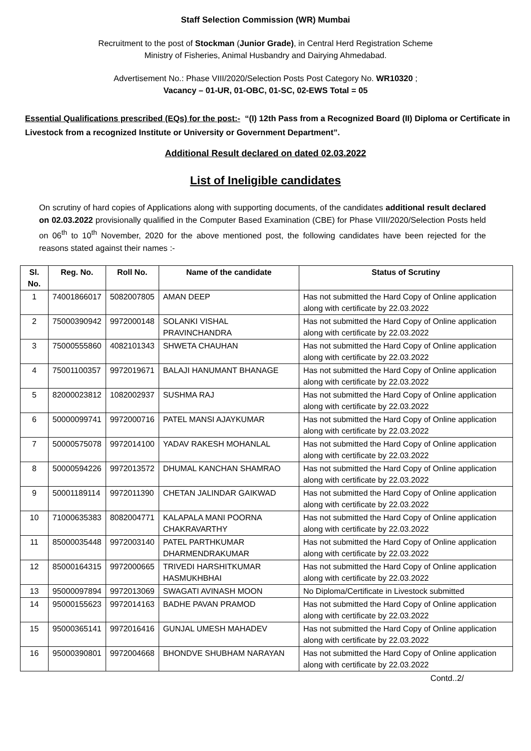Staff Selection Commission (WR) Mumbai
Recruitment to the post of Stockman (Junior Grade), in Central Herd Registration Scheme
Ministry of Fisheries, Animal Husbandry and Dairying Ahmedabad.
Advertisement No.: Phase VIII/2020/Selection Posts Post Category No. WR10320 ;
Vacancy – 01-UR, 01-OBC, 01-SC, 02-EWS Total = 05
Essential Qualifications prescribed (EQs) for the post:- “(I) 12th Pass from a Recognized Board (II) Diploma or Certificate in Livestock from a recognized Institute or University or Government Department”.
Additional Result declared on dated 02.03.2022
List of Ineligible candidates
On scrutiny of hard copies of Applications along with supporting documents, of the candidates additional result declared on 02.03.2022 provisionally qualified in the Computer Based Examination (CBE) for Phase VIII/2020/Selection Posts held on 06<sup>th</sup> to 10<sup>th</sup> November, 2020 for the above mentioned post, the following candidates have been rejected for the reasons stated against their names :-
| Sl. No. | Reg. No. | Roll No. | Name of the candidate | Status of Scrutiny |
| --- | --- | --- | --- | --- |
| 1 | 74001866017 | 5082007805 | AMAN DEEP | Has not submitted the Hard Copy of Online application along with certificate by 22.03.2022 |
| 2 | 75000390942 | 9972000148 | SOLANKI VISHAL PRAVINCHANDRA | Has not submitted the Hard Copy of Online application along with certificate by 22.03.2022 |
| 3 | 75000555860 | 4082101343 | SHWETA CHAUHAN | Has not submitted the Hard Copy of Online application along with certificate by 22.03.2022 |
| 4 | 75001100357 | 9972019671 | BALAJI HANUMANT BHANAGE | Has not submitted the Hard Copy of Online application along with certificate by 22.03.2022 |
| 5 | 82000023812 | 1082002937 | SUSHMA RAJ | Has not submitted the Hard Copy of Online application along with certificate by 22.03.2022 |
| 6 | 50000099741 | 9972000716 | PATEL MANSI AJAYKUMAR | Has not submitted the Hard Copy of Online application along with certificate by 22.03.2022 |
| 7 | 50000575078 | 9972014100 | YADAV RAKESH MOHANLAL | Has not submitted the Hard Copy of Online application along with certificate by 22.03.2022 |
| 8 | 50000594226 | 9972013572 | DHUMAL KANCHAN SHAMRAO | Has not submitted the Hard Copy of Online application along with certificate by 22.03.2022 |
| 9 | 50001189114 | 9972011390 | CHETAN JALINDAR GAIKWAD | Has not submitted the Hard Copy of Online application along with certificate by 22.03.2022 |
| 10 | 71000635383 | 8082004771 | KALAPALA MANI POORNA CHAKRAVARTHY | Has not submitted the Hard Copy of Online application along with certificate by 22.03.2022 |
| 11 | 85000035448 | 9972003140 | PATEL PARTHKUMAR DHARMENDRAKUMAR | Has not submitted the Hard Copy of Online application along with certificate by 22.03.2022 |
| 12 | 85000164315 | 9972000665 | TRIVEDI HARSHITKUMAR HASMUKHBHAI | Has not submitted the Hard Copy of Online application along with certificate by 22.03.2022 |
| 13 | 95000097894 | 9972013069 | SWAGATI AVINASH MOON | No Diploma/Certificate in Livestock submitted |
| 14 | 95000155623 | 9972014163 | BADHE PAVAN PRAMOD | Has not submitted the Hard Copy of Online application along with certificate by 22.03.2022 |
| 15 | 95000365141 | 9972016416 | GUNJAL UMESH MAHADEV | Has not submitted the Hard Copy of Online application along with certificate by 22.03.2022 |
| 16 | 95000390801 | 9972004668 | BHONDVE SHUBHAM NARAYAN | Has not submitted the Hard Copy of Online application along with certificate by 22.03.2022 |
Contd..2/